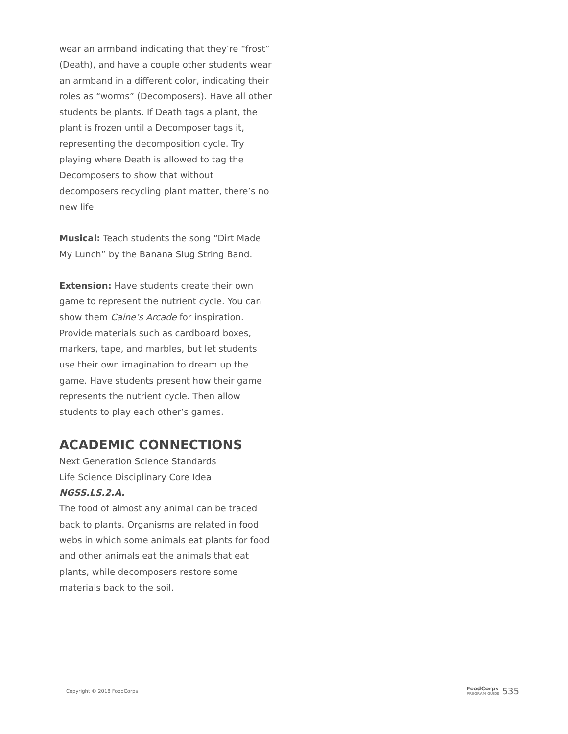wear an armband indicating that they’re “frost” (Death), and have a couple other students wear an armband in a different color, indicating their roles as “worms” (Decomposers). Have all other students be plants. If Death tags a plant, the plant is frozen until a Decomposer tags it, representing the decomposition cycle. Try playing where Death is allowed to tag the Decomposers to show that without decomposers recycling plant matter, there’s no new life.
Musical: Teach students the song “Dirt Made My Lunch” by the Banana Slug String Band.
Extension: Have students create their own game to represent the nutrient cycle. You can show them Caine’s Arcade for inspiration. Provide materials such as cardboard boxes, markers, tape, and marbles, but let students use their own imagination to dream up the game. Have students present how their game represents the nutrient cycle. Then allow students to play each other’s games.
ACADEMIC CONNECTIONS
Next Generation Science Standards
Life Science Disciplinary Core Idea
NGSS.LS.2.A.
The food of almost any animal can be traced back to plants. Organisms are related in food webs in which some animals eat plants for food and other animals eat the animals that eat plants, while decomposers restore some materials back to the soil.
Copyright © 2018 FoodCorps FoodCorps
PROGRAM GUIDE 535